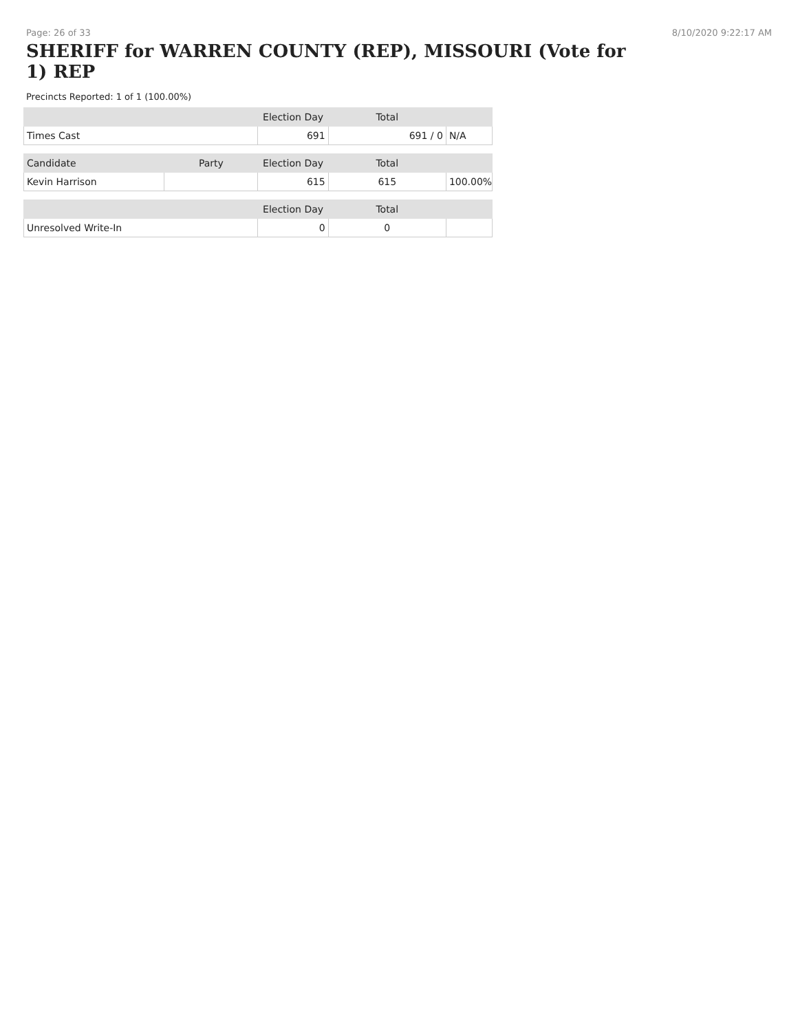Page: 26 of 33 8/10/2020 9:22:17 AM
SHERIFF for WARREN COUNTY (REP), MISSOURI (Vote for 1) REP
Precincts Reported: 1 of 1 (100.00%)
| | | Election Day | Total | |
| --- | --- | --- | --- | --- |
| Times Cast | | 691 | 691 / 0 | N/A |
| Candidate | Party | Election Day | Total | |
| Kevin Harrison | | 615 | 615 | 100.00% |
| | | Election Day | Total | |
| Unresolved Write-In | | 0 | 0 | |